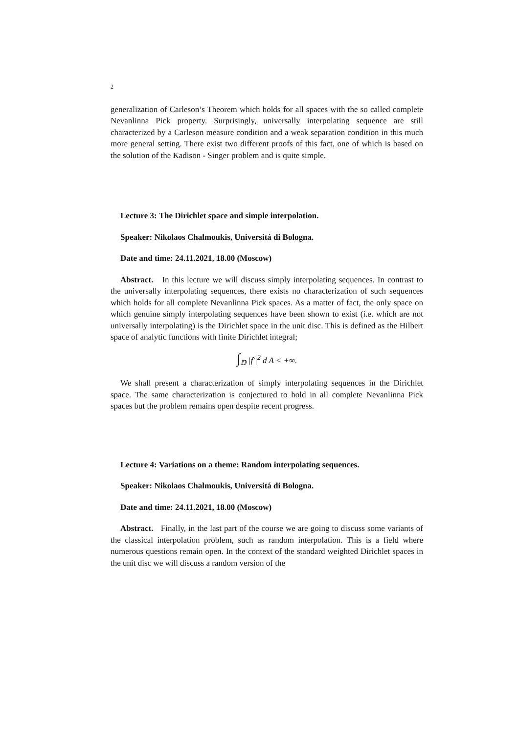2
generalization of Carleson’s Theorem which holds for all spaces with the so called complete Nevanlinna Pick property. Surprisingly, universally interpolating sequence are still characterized by a Carleson measure condition and a weak separation condition in this much more general setting. There exist two different proofs of this fact, one of which is based on the solution of the Kadison - Singer problem and is quite simple.
Lecture 3: The Dirichlet space and simple interpolation.
Speaker: Nikolaos Chalmoukis, Universitá di Bologna.
Date and time: 24.11.2021, 18.00 (Moscow)
Abstract. In this lecture we will discuss simply interpolating sequences. In contrast to the universally interpolating sequences, there exists no characterization of such sequences which holds for all complete Nevanlinna Pick spaces. As a matter of fact, the only space on which genuine simply interpolating sequences have been shown to exist (i.e. which are not universally interpolating) is the Dirichlet space in the unit disc. This is defined as the Hilbert space of analytic functions with finite Dirichlet integral;
∫<sub>𝔻</sub> |f′|<sup>2</sup> d A < +∞.
We shall present a characterization of simply interpolating sequences in the Dirichlet space. The same characterization is conjectured to hold in all complete Nevanlinna Pick spaces but the problem remains open despite recent progress.
Lecture 4: Variations on a theme: Random interpolating sequences.
Speaker: Nikolaos Chalmoukis, Universitá di Bologna.
Date and time: 24.11.2021, 18.00 (Moscow)
Abstract. Finally, in the last part of the course we are going to discuss some variants of the classical interpolation problem, such as random interpolation. This is a field where numerous questions remain open. In the context of the standard weighted Dirichlet spaces in the unit disc we will discuss a random version of the